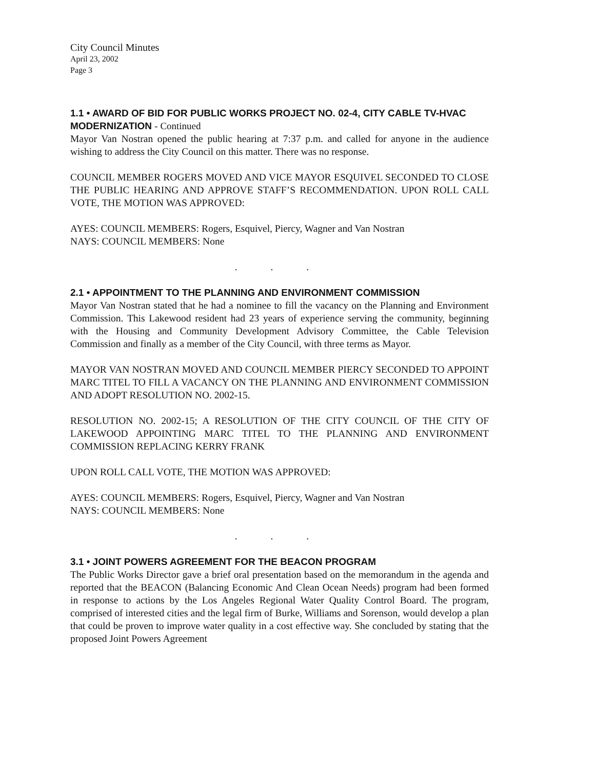City Council Minutes
April 23, 2002
Page 3
1.1 • AWARD OF BID FOR PUBLIC WORKS PROJECT NO. 02-4, CITY CABLE TV-HVAC MODERNIZATION - Continued
Mayor Van Nostran opened the public hearing at 7:37 p.m. and called for anyone in the audience wishing to address the City Council on this matter. There was no response.
COUNCIL MEMBER ROGERS MOVED AND VICE MAYOR ESQUIVEL SECONDED TO CLOSE THE PUBLIC HEARING AND APPROVE STAFF’S RECOMMENDATION. UPON ROLL CALL VOTE, THE MOTION WAS APPROVED:
AYES: COUNCIL MEMBERS: Rogers, Esquivel, Piercy, Wagner and Van Nostran
NAYS: COUNCIL MEMBERS: None
. . .
2.1 • APPOINTMENT TO THE PLANNING AND ENVIRONMENT COMMISSION
Mayor Van Nostran stated that he had a nominee to fill the vacancy on the Planning and Environment Commission. This Lakewood resident had 23 years of experience serving the community, beginning with the Housing and Community Development Advisory Committee, the Cable Television Commission and finally as a member of the City Council, with three terms as Mayor.
MAYOR VAN NOSTRAN MOVED AND COUNCIL MEMBER PIERCY SECONDED TO APPOINT MARC TITEL TO FILL A VACANCY ON THE PLANNING AND ENVIRONMENT COMMISSION AND ADOPT RESOLUTION NO. 2002-15.
RESOLUTION NO. 2002-15; A RESOLUTION OF THE CITY COUNCIL OF THE CITY OF LAKEWOOD APPOINTING MARC TITEL TO THE PLANNING AND ENVIRONMENT COMMISSION REPLACING KERRY FRANK
UPON ROLL CALL VOTE, THE MOTION WAS APPROVED:
AYES: COUNCIL MEMBERS: Rogers, Esquivel, Piercy, Wagner and Van Nostran
NAYS: COUNCIL MEMBERS: None
. . .
3.1 • JOINT POWERS AGREEMENT FOR THE BEACON PROGRAM
The Public Works Director gave a brief oral presentation based on the memorandum in the agenda and reported that the BEACON (Balancing Economic And Clean Ocean Needs) program had been formed in response to actions by the Los Angeles Regional Water Quality Control Board. The program, comprised of interested cities and the legal firm of Burke, Williams and Sorenson, would develop a plan that could be proven to improve water quality in a cost effective way. She concluded by stating that the proposed Joint Powers Agreement